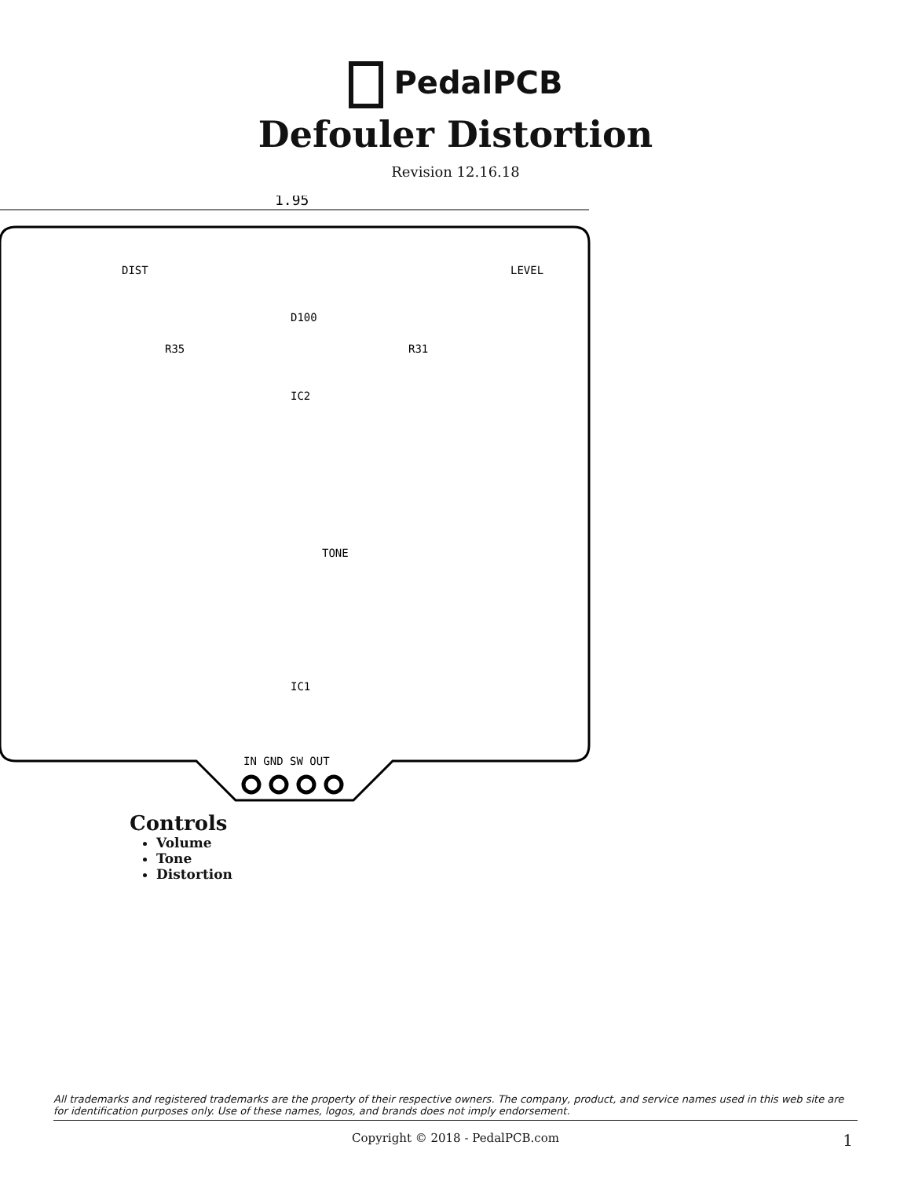PedalPCB
Defouler Distortion
Revision 12.16.18
1.95
D100
R35
R31
IC2
IC1
TONE
DIST
LEVEL
IN GND SW OUT
Controls
Volume
Tone
Distortion
All trademarks and registered trademarks are the property of their respective owners. The company, product, and service names used in this web site are for identification purposes only. Use of these names, logos, and brands does not imply endorsement.
Copyright © 2018 - PedalPCB.com
1